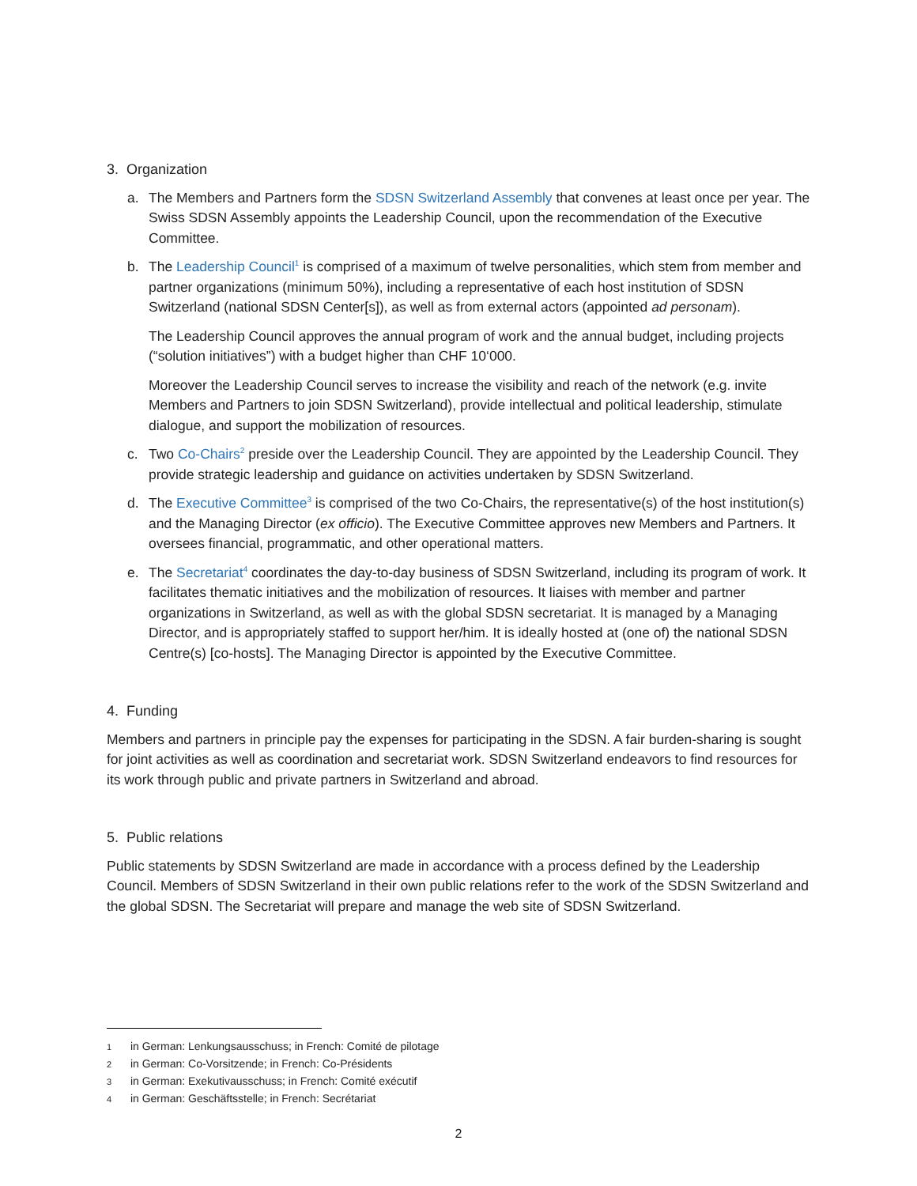3. Organization
a. The Members and Partners form the SDSN Switzerland Assembly that convenes at least once per year. The Swiss SDSN Assembly appoints the Leadership Council, upon the recommendation of the Executive Committee.
b. The Leadership Council<sup>1</sup> is comprised of a maximum of twelve personalities, which stem from member and partner organizations (minimum 50%), including a representative of each host institution of SDSN Switzerland (national SDSN Center[s]), as well as from external actors (appointed ad personam).
The Leadership Council approves the annual program of work and the annual budget, including projects (“solution initiatives”) with a budget higher than CHF 10‘000.
Moreover the Leadership Council serves to increase the visibility and reach of the network (e.g. invite Members and Partners to join SDSN Switzerland), provide intellectual and political leadership, stimulate dialogue, and support the mobilization of resources.
c. Two Co-Chairs<sup>2</sup> preside over the Leadership Council. They are appointed by the Leadership Council. They provide strategic leadership and guidance on activities undertaken by SDSN Switzerland.
d. The Executive Committee<sup>3</sup> is comprised of the two Co-Chairs, the representative(s) of the host institution(s) and the Managing Director (ex officio). The Executive Committee approves new Members and Partners. It oversees financial, programmatic, and other operational matters.
e. The Secretariat<sup>4</sup> coordinates the day-to-day business of SDSN Switzerland, including its program of work. It facilitates thematic initiatives and the mobilization of resources. It liaises with member and partner organizations in Switzerland, as well as with the global SDSN secretariat. It is managed by a Managing Director, and is appropriately staffed to support her/him. It is ideally hosted at (one of) the national SDSN Centre(s) [co-hosts]. The Managing Director is appointed by the Executive Committee.
4. Funding
Members and partners in principle pay the expenses for participating in the SDSN. A fair burden-sharing is sought for joint activities as well as coordination and secretariat work. SDSN Switzerland endeavors to find resources for its work through public and private partners in Switzerland and abroad.
5. Public relations
Public statements by SDSN Switzerland are made in accordance with a process defined by the Leadership Council. Members of SDSN Switzerland in their own public relations refer to the work of the SDSN Switzerland and the global SDSN. The Secretariat will prepare and manage the web site of SDSN Switzerland.
1 in German: Lenkungsausschuss; in French: Comité de pilotage
2 in German: Co-Vorsitzende; in French: Co-Présidents
3 in German: Exekutivausschuss; in French: Comité exécutif
4 in German: Geschäftsstelle; in French: Secrétariat
2